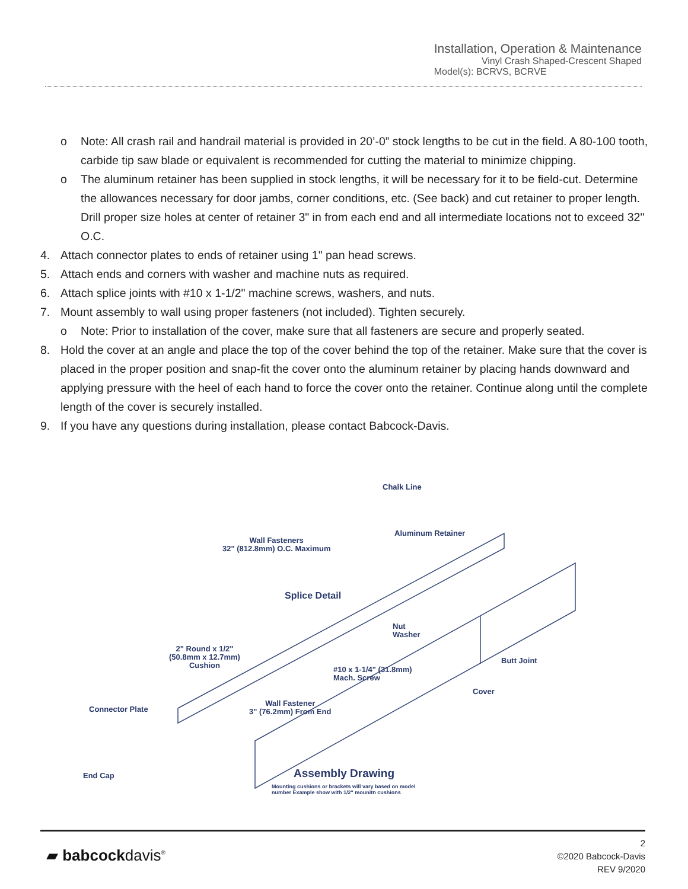Installation, Operation & Maintenance
Vinyl Crash Shaped-Crescent Shaped
Model(s): BCRVS, BCRVE
o Note: All crash rail and handrail material is provided in 20’-0” stock lengths to be cut in the field. A 80-100 tooth, carbide tip saw blade or equivalent is recommended for cutting the material to minimize chipping.
o The aluminum retainer has been supplied in stock lengths, it will be necessary for it to be field-cut. Determine the allowances necessary for door jambs, corner conditions, etc. (See back) and cut retainer to proper length. Drill proper size holes at center of retainer 3" in from each end and all intermediate locations not to exceed 32" O.C.
4. Attach connector plates to ends of retainer using 1" pan head screws.
5. Attach ends and corners with washer and machine nuts as required.
6. Attach splice joints with #10 x 1-1/2" machine screws, washers, and nuts.
7. Mount assembly to wall using proper fasteners (not included). Tighten securely.
o Note: Prior to installation of the cover, make sure that all fasteners are secure and properly seated.
8. Hold the cover at an angle and place the top of the cover behind the top of the retainer. Make sure that the cover is placed in the proper position and snap-fit the cover onto the aluminum retainer by placing hands downward and applying pressure with the heel of each hand to force the cover onto the retainer. Continue along until the complete length of the cover is securely installed.
9. If you have any questions during installation, please contact Babcock-Davis.
Chalk Line
Aluminum Retainer
Wall Fasteners
32" (812.8mm) O.C. Maximum
Splice Detail
Nut
Washer
2" Round x 1/2"
(50.8mm x 12.7mm)
Cushion
Butt Joint
#10 x 1-1/4" (31.8mm)
Mach. Screw
Cover
Connector Plate
Wall Fastener
3" (76.2mm) From End
End Cap Assembly Drawing
Mounting cushions or brackets will vary based on model
number Example show with 1/2" mounitn cushions
▰ babcockdavis<sup>®</sup>
2
©2020 Babcock-Davis
REV 9/2020